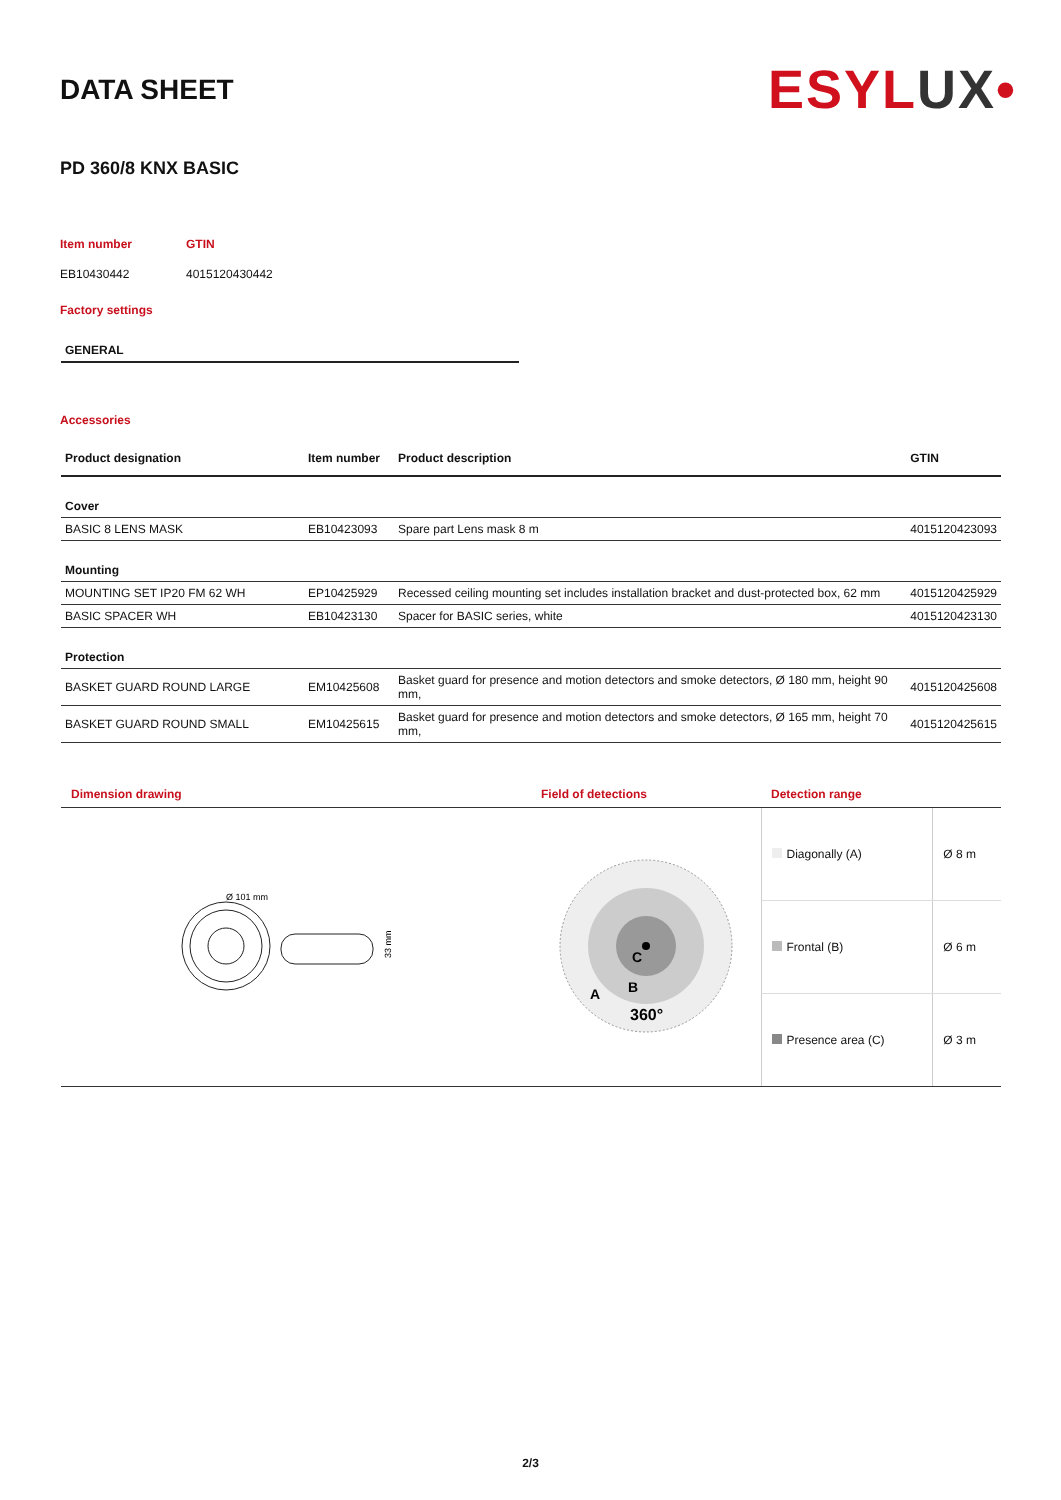DATA SHEET
ESYLUX•
PD 360/8 KNX BASIC
Item number
GTIN
EB10430442
4015120430442
Factory settings
GENERAL
Accessories
| Product designation | Item number | Product description | GTIN |
| --- | --- | --- | --- |
| Cover | | | |
| BASIC 8 LENS MASK | EB10423093 | Spare part Lens mask 8 m | 4015120423093 |
| Mounting | | | |
| MOUNTING SET IP20 FM 62 WH | EP10425929 | Recessed ceiling mounting set includes installation bracket and dust-protected box, 62 mm | 4015120425929 |
| BASIC SPACER WH | EB10423130 | Spacer for BASIC series, white | 4015120423130 |
| Protection | | | |
| BASKET GUARD ROUND LARGE | EM10425608 | Basket guard for presence and motion detectors and smoke detectors, Ø 180 mm, height 90 mm, | 4015120425608 |
| BASKET GUARD ROUND SMALL | EM10425615 | Basket guard for presence and motion detectors and smoke detectors, Ø 165 mm, height 70 mm, | 4015120425615 |
| Dimension drawing | Field of detections | Detection range | |
| --- | --- | --- | --- |
| Ø 101 mm 33 mm | C B A 360° | Diagonally (A) | Ø 8 m |
| | | Frontal (B) | Ø 6 m |
| | | Presence area (C) | Ø 3 m |
2/3